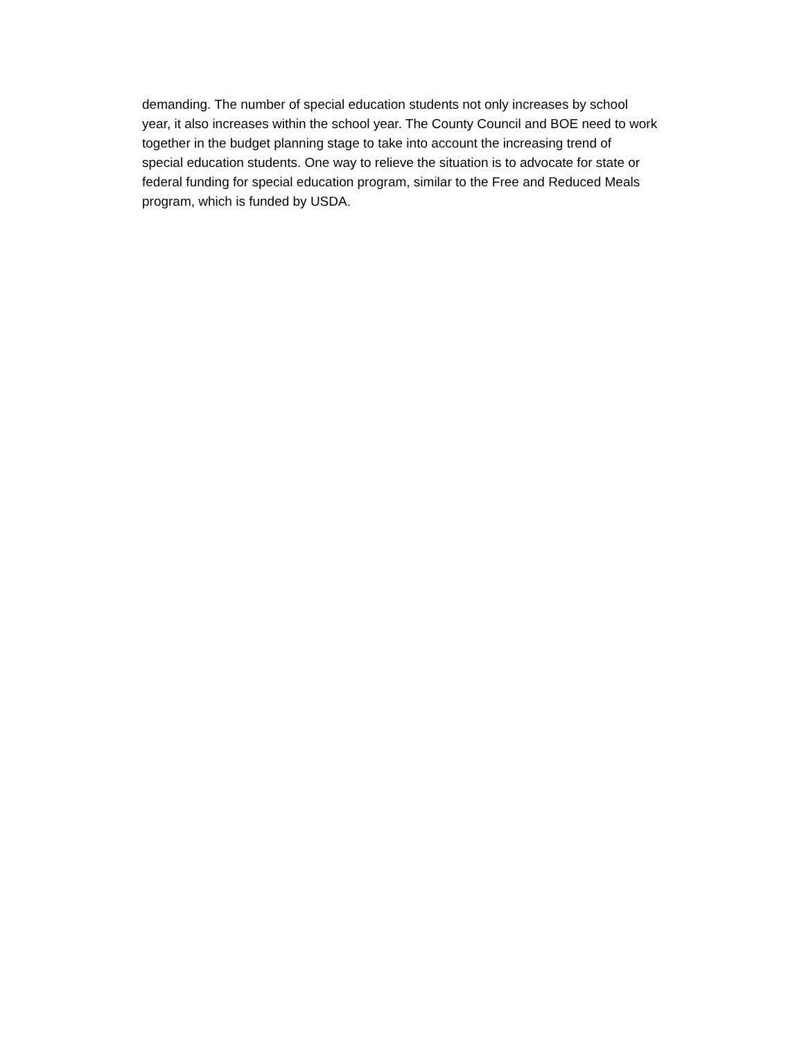demanding. The number of special education students not only increases by school
year, it also increases within the school year. The County Council and BOE need to work
together in the budget planning stage to take into account the increasing trend of
special education students. One way to relieve the situation is to advocate for state or
federal funding for special education program, similar to the Free and Reduced Meals
program, which is funded by USDA.